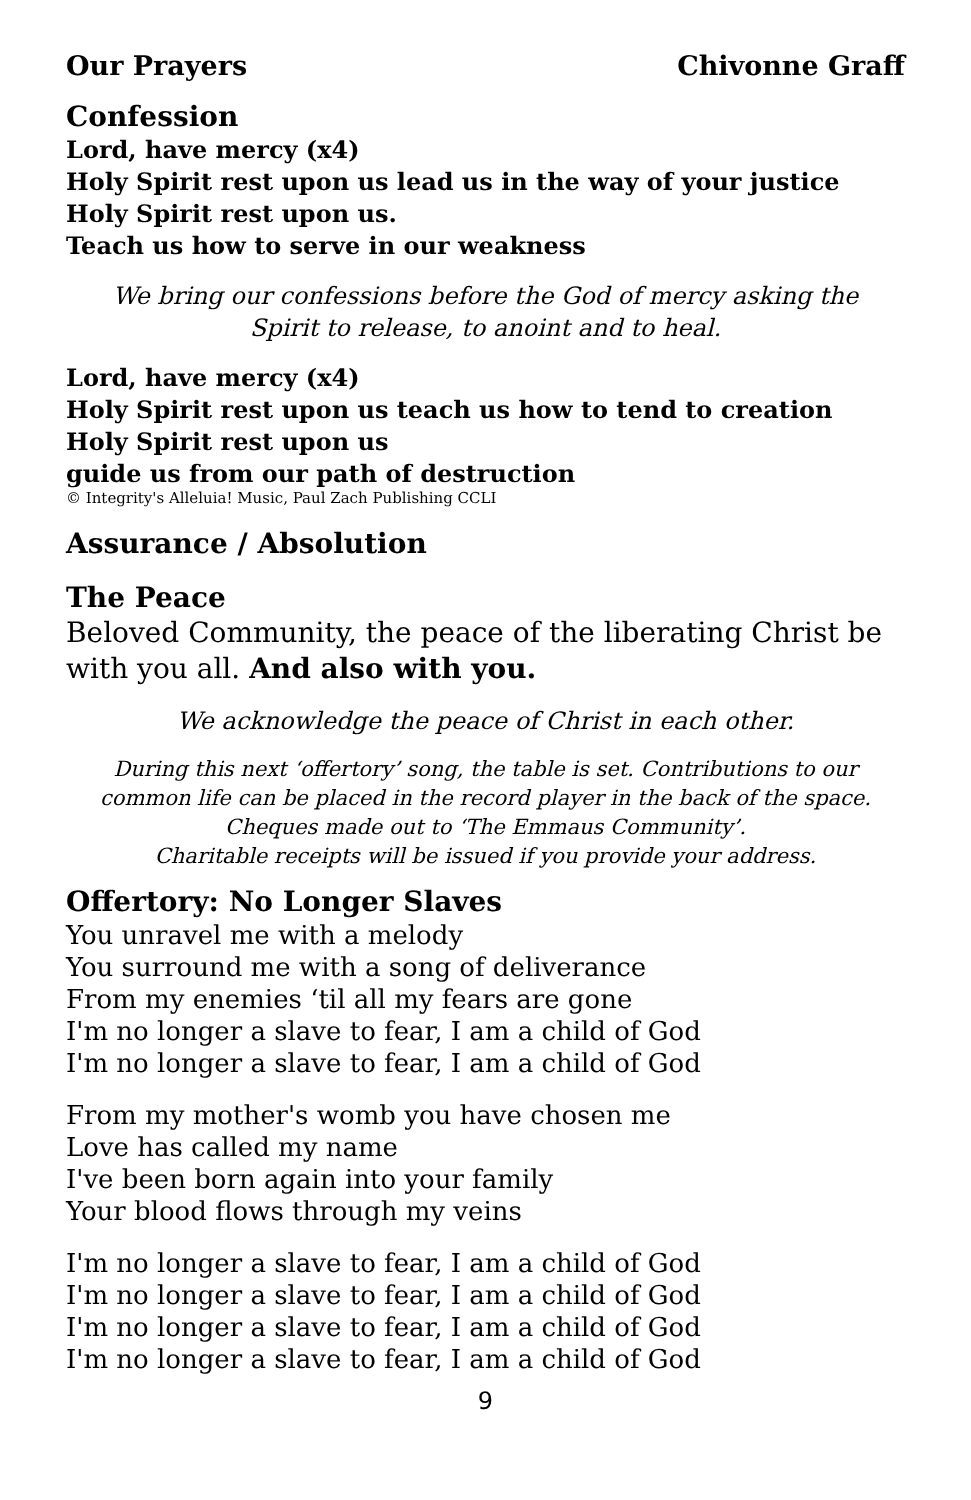Our Prayers Chivonne Graff
Confession
Lord, have mercy (x4)
Holy Spirit rest upon us lead us in the way of your justice
Holy Spirit rest upon us.
Teach us how to serve in our weakness
We bring our confessions before the God of mercy asking the
Spirit to release, to anoint and to heal.
Lord, have mercy (x4)
Holy Spirit rest upon us teach us how to tend to creation
Holy Spirit rest upon us
guide us from our path of destruction
© Integrity's Alleluia! Music, Paul Zach Publishing CCLI
Assurance / Absolution
The Peace
Beloved Community, the peace of the liberating Christ be with you all. And also with you.
We acknowledge the peace of Christ in each other.
During this next ‘offertory’ song, the table is set. Contributions to our common life can be placed in the record player in the back of the space.
Cheques made out to ‘The Emmaus Community’.
Charitable receipts will be issued if you provide your address.
Offertory: No Longer Slaves
You unravel me with a melody
You surround me with a song of deliverance
From my enemies ‘til all my fears are gone
I'm no longer a slave to fear, I am a child of God
I'm no longer a slave to fear, I am a child of God
From my mother's womb you have chosen me
Love has called my name
I've been born again into your family
Your blood flows through my veins
I'm no longer a slave to fear, I am a child of God
I'm no longer a slave to fear, I am a child of God
I'm no longer a slave to fear, I am a child of God
I'm no longer a slave to fear, I am a child of God
9